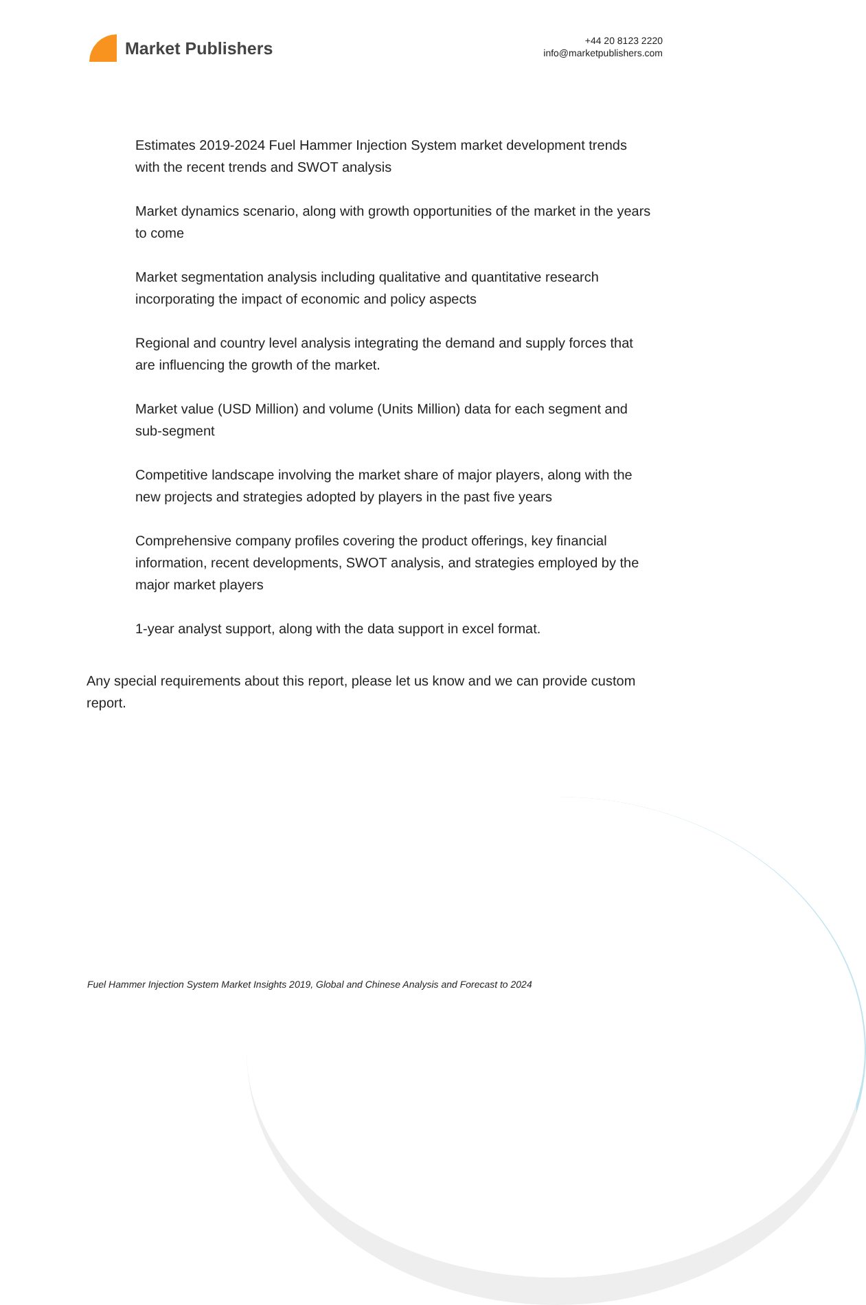Market Publishers
+44 20 8123 2220
info@marketpublishers.com
Estimates 2019-2024 Fuel Hammer Injection System market development trends with the recent trends and SWOT analysis
Market dynamics scenario, along with growth opportunities of the market in the years to come
Market segmentation analysis including qualitative and quantitative research incorporating the impact of economic and policy aspects
Regional and country level analysis integrating the demand and supply forces that are influencing the growth of the market.
Market value (USD Million) and volume (Units Million) data for each segment and sub-segment
Competitive landscape involving the market share of major players, along with the new projects and strategies adopted by players in the past five years
Comprehensive company profiles covering the product offerings, key financial information, recent developments, SWOT analysis, and strategies employed by the major market players
1-year analyst support, along with the data support in excel format.
Any special requirements about this report, please let us know and we can provide custom report.
Fuel Hammer Injection System Market Insights 2019, Global and Chinese Analysis and Forecast to 2024